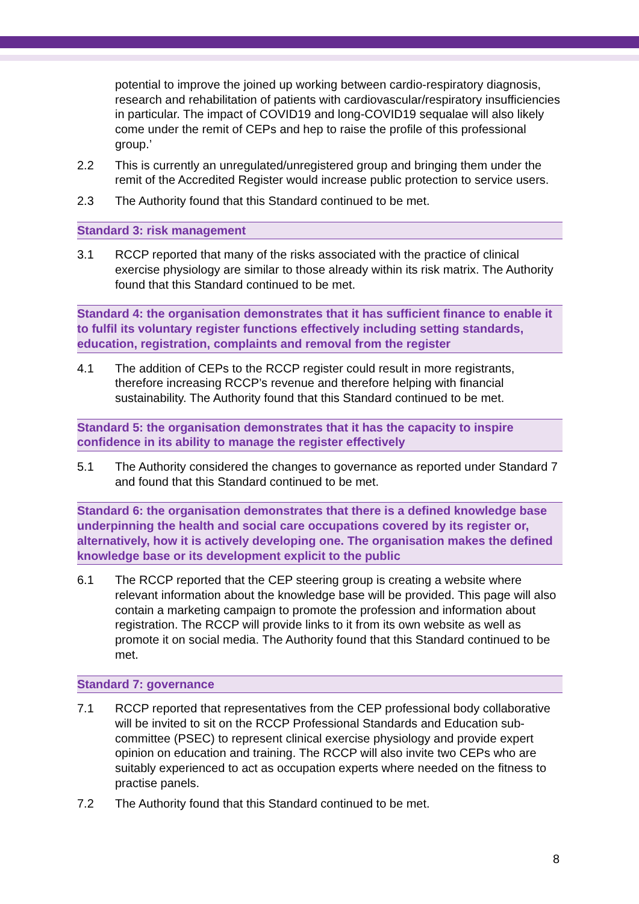potential to improve the joined up working between cardio-respiratory diagnosis, research and rehabilitation of patients with cardiovascular/respiratory insufficiencies in particular. The impact of COVID19 and long-COVID19 sequalae will also likely come under the remit of CEPs and hep to raise the profile of this professional group.’
2.2 This is currently an unregulated/unregistered group and bringing them under the remit of the Accredited Register would increase public protection to service users.
2.3 The Authority found that this Standard continued to be met.
Standard 3: risk management
3.1 RCCP reported that many of the risks associated with the practice of clinical exercise physiology are similar to those already within its risk matrix. The Authority found that this Standard continued to be met.
Standard 4: the organisation demonstrates that it has sufficient finance to enable it to fulfil its voluntary register functions effectively including setting standards, education, registration, complaints and removal from the register
4.1 The addition of CEPs to the RCCP register could result in more registrants, therefore increasing RCCP’s revenue and therefore helping with financial sustainability. The Authority found that this Standard continued to be met.
Standard 5: the organisation demonstrates that it has the capacity to inspire confidence in its ability to manage the register effectively
5.1 The Authority considered the changes to governance as reported under Standard 7 and found that this Standard continued to be met.
Standard 6: the organisation demonstrates that there is a defined knowledge base underpinning the health and social care occupations covered by its register or, alternatively, how it is actively developing one. The organisation makes the defined knowledge base or its development explicit to the public
6.1 The RCCP reported that the CEP steering group is creating a website where relevant information about the knowledge base will be provided. This page will also contain a marketing campaign to promote the profession and information about registration. The RCCP will provide links to it from its own website as well as promote it on social media. The Authority found that this Standard continued to be met.
Standard 7: governance
7.1 RCCP reported that representatives from the CEP professional body collaborative will be invited to sit on the RCCP Professional Standards and Education sub-committee (PSEC) to represent clinical exercise physiology and provide expert opinion on education and training. The RCCP will also invite two CEPs who are suitably experienced to act as occupation experts where needed on the fitness to practise panels.
7.2 The Authority found that this Standard continued to be met.
8